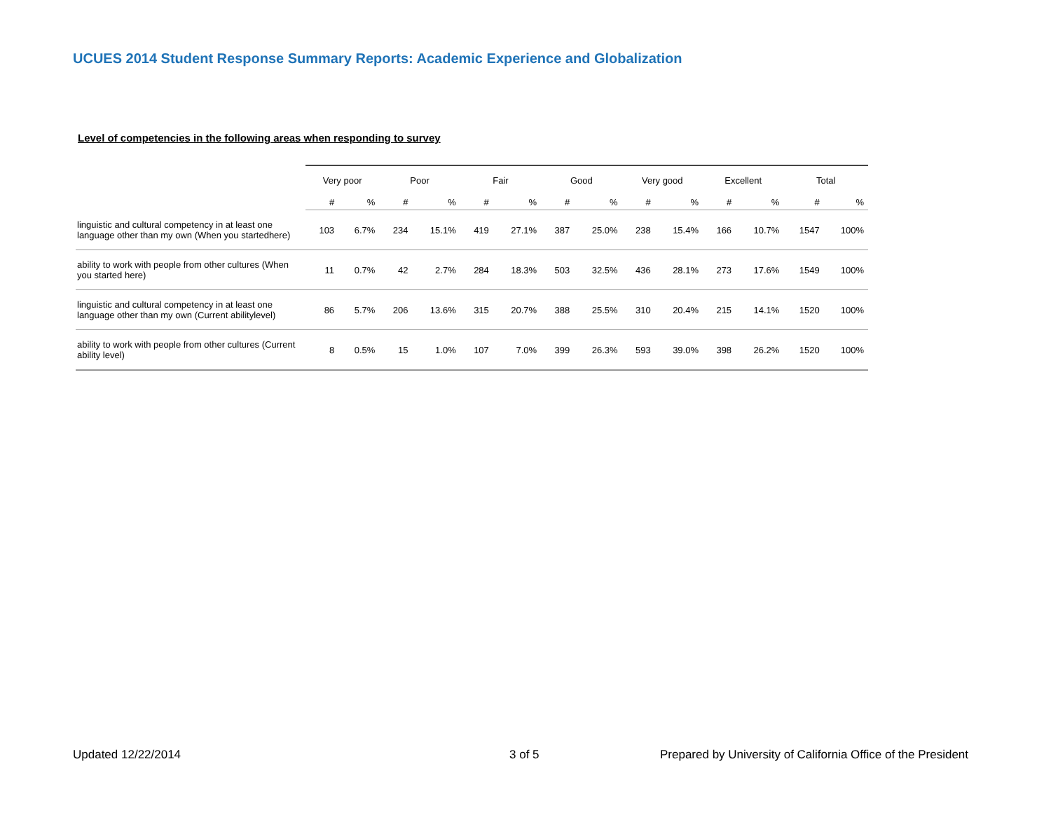UCUES 2014 Student Response Summary Reports: Academic Experience and Globalization
Level of competencies in the following areas when responding to survey
| | Very poor | | Poor | | Fair | | Good | | Very good | | Excellent | | Total | |
| --- | --- | --- | --- | --- | --- | --- | --- | --- | --- | --- | --- | --- | --- | --- |
| | # | % | # | % | # | % | # | % | # | % | # | % | # | % |
| linguistic and cultural competency in at least one language other than my own (When you startedhere) | 103 | 6.7% | 234 | 15.1% | 419 | 27.1% | 387 | 25.0% | 238 | 15.4% | 166 | 10.7% | 1547 | 100% |
| ability to work with people from other cultures (When you started here) | 11 | 0.7% | 42 | 2.7% | 284 | 18.3% | 503 | 32.5% | 436 | 28.1% | 273 | 17.6% | 1549 | 100% |
| linguistic and cultural competency in at least one language other than my own (Current abilitylevel) | 86 | 5.7% | 206 | 13.6% | 315 | 20.7% | 388 | 25.5% | 310 | 20.4% | 215 | 14.1% | 1520 | 100% |
| ability to work with people from other cultures (Current ability level) | 8 | 0.5% | 15 | 1.0% | 107 | 7.0% | 399 | 26.3% | 593 | 39.0% | 398 | 26.2% | 1520 | 100% |
Updated 12/22/2014 3 of 5
Prepared by University of California Office of the President